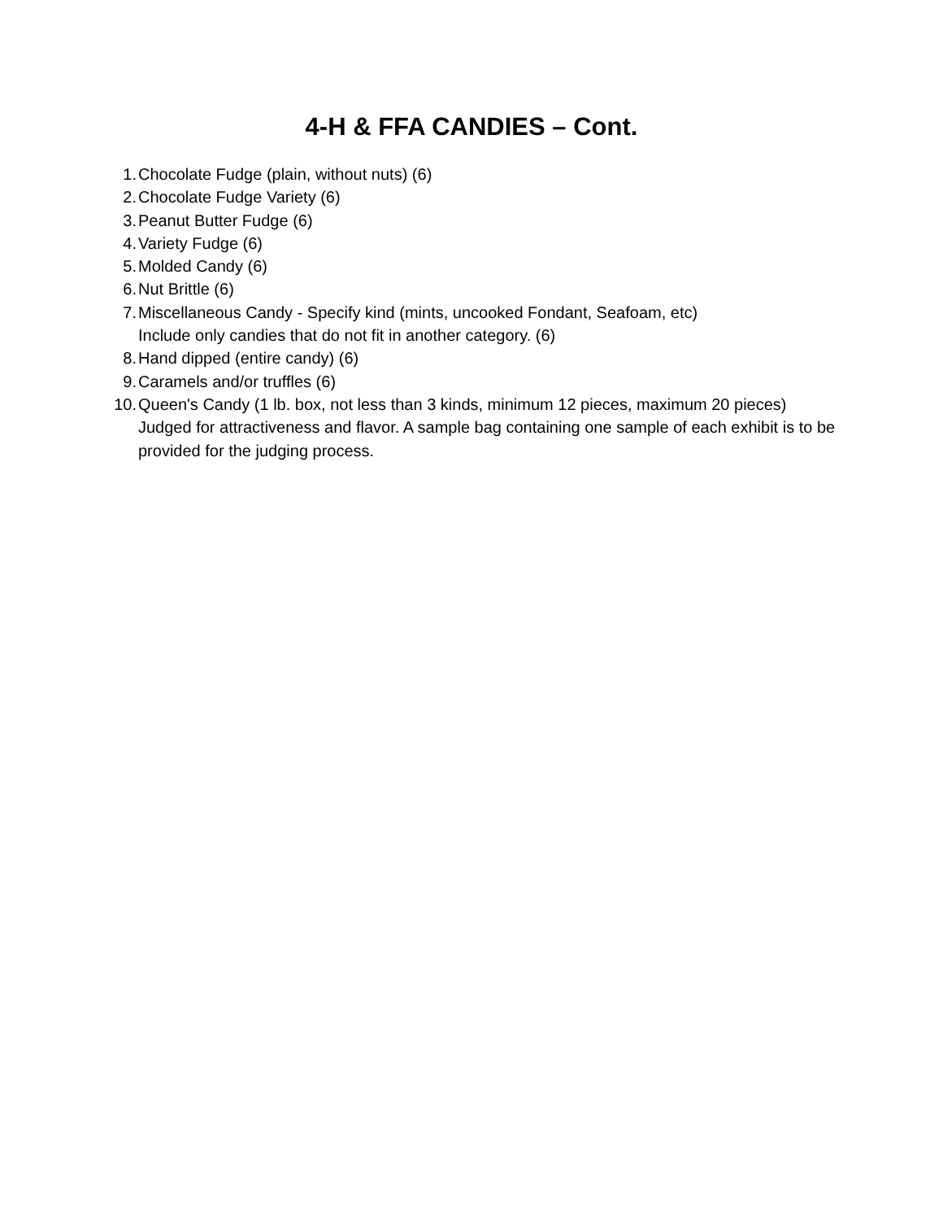4-H & FFA CANDIES – Cont.
1. Chocolate Fudge (plain, without nuts) (6)
2. Chocolate Fudge Variety (6)
3. Peanut Butter Fudge (6)
4. Variety Fudge (6)
5. Molded Candy (6)
6. Nut Brittle (6)
7. Miscellaneous Candy - Specify kind (mints, uncooked Fondant, Seafoam, etc)
Include only candies that do not fit in another category. (6)
8. Hand dipped (entire candy) (6)
9. Caramels and/or truffles (6)
10. Queen's Candy (1 lb. box, not less than 3 kinds, minimum 12 pieces, maximum 20 pieces) Judged for attractiveness and flavor. A sample bag containing one sample of each exhibit is to be provided for the judging process.